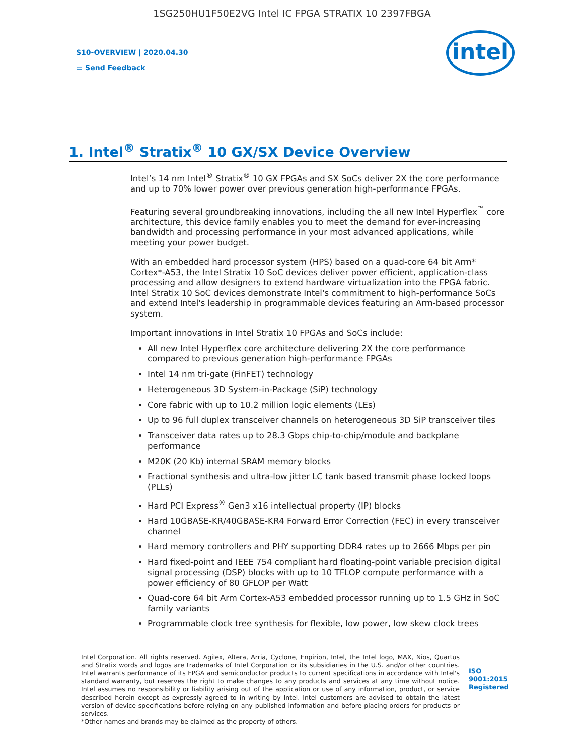1SG250HU1F50E2VG Intel IC FPGA STRATIX 10 2397FBGA
S10-OVERVIEW | 2020.04.30
▭ Send Feedback
intel
1. Intel<sup>®</sup> Stratix<sup>®</sup> 10 GX/SX Device Overview
Intel’s 14 nm Intel<sup>®</sup> Stratix<sup>®</sup> 10 GX FPGAs and SX SoCs deliver 2X the core performance and up to 70% lower power over previous generation high-performance FPGAs.
Featuring several groundbreaking innovations, including the all new Intel Hyperflex<sup>™</sup> core architecture, this device family enables you to meet the demand for ever-increasing bandwidth and processing performance in your most advanced applications, while meeting your power budget.
With an embedded hard processor system (HPS) based on a quad-core 64 bit Arm* Cortex*-A53, the Intel Stratix 10 SoC devices deliver power efficient, application-class processing and allow designers to extend hardware virtualization into the FPGA fabric. Intel Stratix 10 SoC devices demonstrate Intel's commitment to high-performance SoCs and extend Intel's leadership in programmable devices featuring an Arm-based processor system.
Important innovations in Intel Stratix 10 FPGAs and SoCs include:
All new Intel Hyperflex core architecture delivering 2X the core performance compared to previous generation high-performance FPGAs
Intel 14 nm tri-gate (FinFET) technology
Heterogeneous 3D System-in-Package (SiP) technology
Core fabric with up to 10.2 million logic elements (LEs)
Up to 96 full duplex transceiver channels on heterogeneous 3D SiP transceiver tiles
Transceiver data rates up to 28.3 Gbps chip-to-chip/module and backplane performance
M20K (20 Kb) internal SRAM memory blocks
Fractional synthesis and ultra-low jitter LC tank based transmit phase locked loops (PLLs)
Hard PCI Express<sup>®</sup> Gen3 x16 intellectual property (IP) blocks
Hard 10GBASE-KR/40GBASE-KR4 Forward Error Correction (FEC) in every transceiver channel
Hard memory controllers and PHY supporting DDR4 rates up to 2666 Mbps per pin
Hard fixed-point and IEEE 754 compliant hard floating-point variable precision digital signal processing (DSP) blocks with up to 10 TFLOP compute performance with a power efficiency of 80 GFLOP per Watt
Quad-core 64 bit Arm Cortex-A53 embedded processor running up to 1.5 GHz in SoC family variants
Programmable clock tree synthesis for flexible, low power, low skew clock trees
Intel Corporation. All rights reserved. Agilex, Altera, Arria, Cyclone, Enpirion, Intel, the Intel logo, MAX, Nios, Quartus and Stratix words and logos are trademarks of Intel Corporation or its subsidiaries in the U.S. and/or other countries. Intel warrants performance of its FPGA and semiconductor products to current specifications in accordance with Intel's standard warranty, but reserves the right to make changes to any products and services at any time without notice. Intel assumes no responsibility or liability arising out of the application or use of any information, product, or service described herein except as expressly agreed to in writing by Intel. Intel customers are advised to obtain the latest version of device specifications before relying on any published information and before placing orders for products or services.
*Other names and brands may be claimed as the property of others.
ISO
9001:2015
Registered